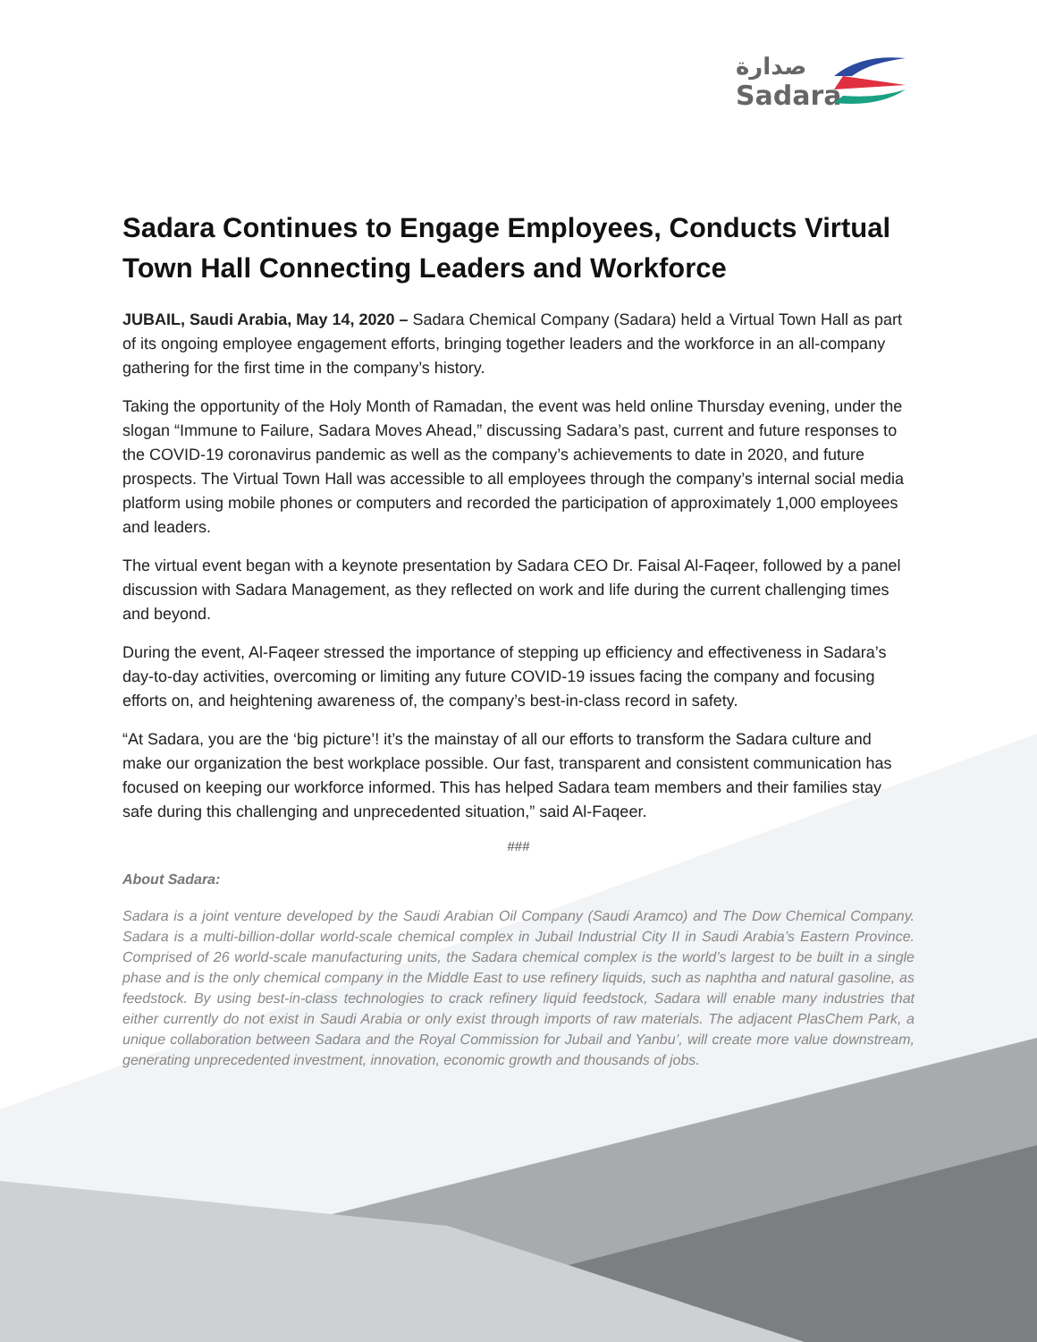صدارة
Sadara
Sadara Continues to Engage Employees, Conducts Virtual Town Hall Connecting Leaders and Workforce
JUBAIL, Saudi Arabia, May 14, 2020 – Sadara Chemical Company (Sadara) held a Virtual Town Hall as part of its ongoing employee engagement efforts, bringing together leaders and the workforce in an all-company gathering for the first time in the company’s history.
Taking the opportunity of the Holy Month of Ramadan, the event was held online Thursday evening, under the slogan “Immune to Failure, Sadara Moves Ahead,” discussing Sadara’s past, current and future responses to the COVID-19 coronavirus pandemic as well as the company’s achievements to date in 2020, and future prospects. The Virtual Town Hall was accessible to all employees through the company’s internal social media platform using mobile phones or computers and recorded the participation of approximately 1,000 employees and leaders.
The virtual event began with a keynote presentation by Sadara CEO Dr. Faisal Al-Faqeer, followed by a panel discussion with Sadara Management, as they reflected on work and life during the current challenging times and beyond.
During the event, Al-Faqeer stressed the importance of stepping up efficiency and effectiveness in Sadara’s day-to-day activities, overcoming or limiting any future COVID-19 issues facing the company and focusing efforts on, and heightening awareness of, the company’s best-in-class record in safety.
“At Sadara, you are the ‘big picture’! it’s the mainstay of all our efforts to transform the Sadara culture and make our organization the best workplace possible. Our fast, transparent and consistent communication has focused on keeping our workforce informed. This has helped Sadara team members and their families stay safe during this challenging and unprecedented situation,” said Al-Faqeer.
###
About Sadara:
Sadara is a joint venture developed by the Saudi Arabian Oil Company (Saudi Aramco) and The Dow Chemical Company. Sadara is a multi-billion-dollar world-scale chemical complex in Jubail Industrial City II in Saudi Arabia’s Eastern Province. Comprised of 26 world-scale manufacturing units, the Sadara chemical complex is the world’s largest to be built in a single phase and is the only chemical company in the Middle East to use refinery liquids, such as naphtha and natural gasoline, as feedstock. By using best-in-class technologies to crack refinery liquid feedstock, Sadara will enable many industries that either currently do not exist in Saudi Arabia or only exist through imports of raw materials. The adjacent PlasChem Park, a unique collaboration between Sadara and the Royal Commission for Jubail and Yanbu’, will create more value downstream, generating unprecedented investment, innovation, economic growth and thousands of jobs.